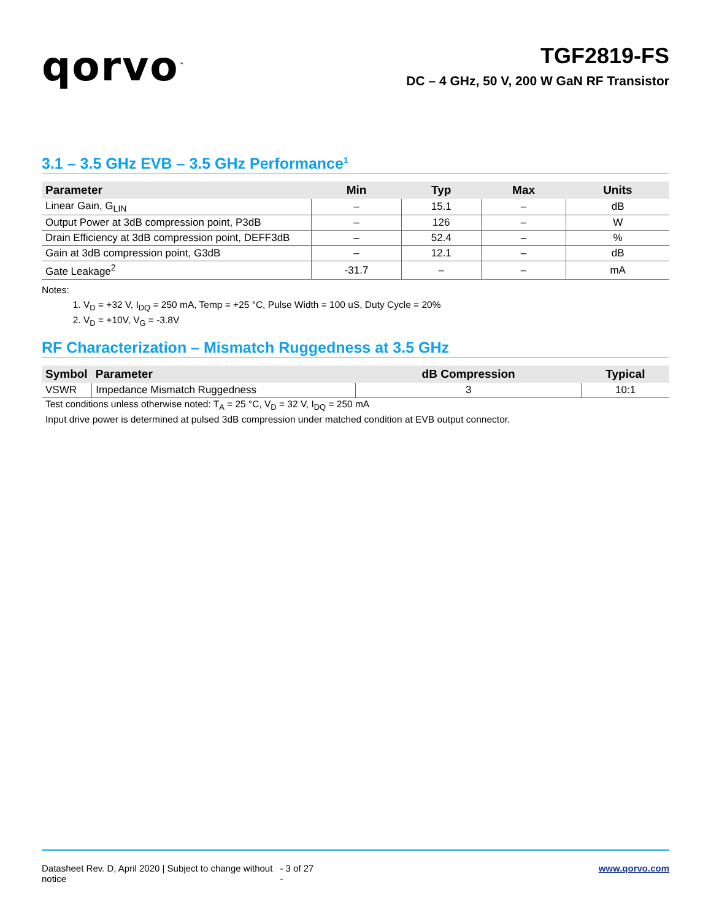qorvo<sup>™</sup>
TGF2819-FS
DC – 4 GHz, 50 V, 200 W GaN RF Transistor
3.1 – 3.5 GHz EVB – 3.5 GHz Performance<sup>1</sup>
| Parameter | Min | Typ | Max | Units |
| --- | --- | --- | --- | --- |
| Linear Gain, G<sub>LIN</sub> | – | 15.1 | – | dB |
| Output Power at 3dB compression point, P3dB | – | 126 | – | W |
| Drain Efficiency at 3dB compression point, DEFF3dB | – | 52.4 | – | % |
| Gain at 3dB compression point, G3dB | – | 12.1 | – | dB |
| Gate Leakage<sup>2</sup> | -31.7 | – | – | mA |
Notes:
1. V<sub>D</sub> = +32 V, I<sub>DQ</sub> = 250 mA, Temp = +25 °C, Pulse Width = 100 uS, Duty Cycle = 20%
2. V<sub>D</sub> = +10V, V<sub>G</sub> = -3.8V
RF Characterization – Mismatch Ruggedness at 3.5 GHz
| Symbol | Parameter | dB Compression | Typical |
| --- | --- | --- | --- |
| VSWR | Impedance Mismatch Ruggedness | 3 | 10:1 |
Test conditions unless otherwise noted: T<sub>A</sub> = 25 °C, V<sub>D</sub> = 32 V, I<sub>DQ</sub> = 250 mA
Input drive power is determined at pulsed 3dB compression under matched condition at EVB output connector.
Datasheet Rev. D, April 2020 | Subject to change without notice - 3 of 27 - www.qorvo.com